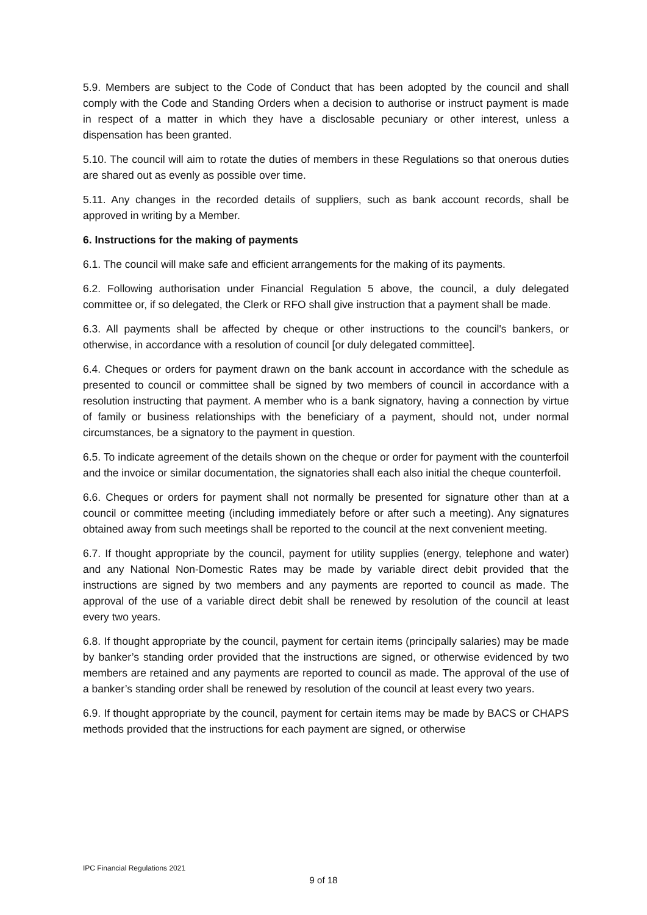5.9. Members are subject to the Code of Conduct that has been adopted by the council and shall comply with the Code and Standing Orders when a decision to authorise or instruct payment is made in respect of a matter in which they have a disclosable pecuniary or other interest, unless a dispensation has been granted.
5.10. The council will aim to rotate the duties of members in these Regulations so that onerous duties are shared out as evenly as possible over time.
5.11. Any changes in the recorded details of suppliers, such as bank account records, shall be approved in writing by a Member.
6. Instructions for the making of payments
6.1. The council will make safe and efficient arrangements for the making of its payments.
6.2. Following authorisation under Financial Regulation 5 above, the council, a duly delegated committee or, if so delegated, the Clerk or RFO shall give instruction that a payment shall be made.
6.3. All payments shall be affected by cheque or other instructions to the council's bankers, or otherwise, in accordance with a resolution of council [or duly delegated committee].
6.4. Cheques or orders for payment drawn on the bank account in accordance with the schedule as presented to council or committee shall be signed by two members of council in accordance with a resolution instructing that payment. A member who is a bank signatory, having a connection by virtue of family or business relationships with the beneficiary of a payment, should not, under normal circumstances, be a signatory to the payment in question.
6.5. To indicate agreement of the details shown on the cheque or order for payment with the counterfoil and the invoice or similar documentation, the signatories shall each also initial the cheque counterfoil.
6.6. Cheques or orders for payment shall not normally be presented for signature other than at a council or committee meeting (including immediately before or after such a meeting). Any signatures obtained away from such meetings shall be reported to the council at the next convenient meeting.
6.7. If thought appropriate by the council, payment for utility supplies (energy, telephone and water) and any National Non-Domestic Rates may be made by variable direct debit provided that the instructions are signed by two members and any payments are reported to council as made. The approval of the use of a variable direct debit shall be renewed by resolution of the council at least every two years.
6.8. If thought appropriate by the council, payment for certain items (principally salaries) may be made by banker’s standing order provided that the instructions are signed, or otherwise evidenced by two members are retained and any payments are reported to council as made. The approval of the use of a banker’s standing order shall be renewed by resolution of the council at least every two years.
6.9. If thought appropriate by the council, payment for certain items may be made by BACS or CHAPS methods provided that the instructions for each payment are signed, or otherwise
IPC Financial Regulations 2021
9 of 18